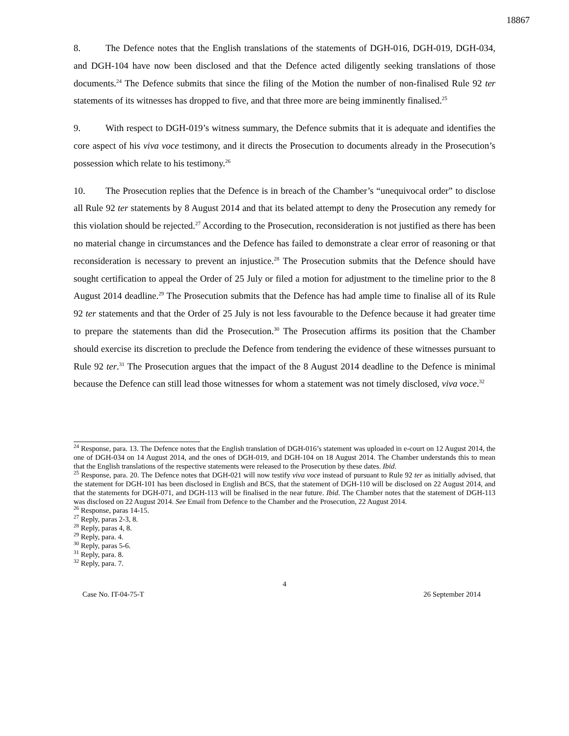18867
8. The Defence notes that the English translations of the statements of DGH-016, DGH-019, DGH-034, and DGH-104 have now been disclosed and that the Defence acted diligently seeking translations of those documents.<sup>24</sup> The Defence submits that since the filing of the Motion the number of non-finalised Rule 92 ter statements of its witnesses has dropped to five, and that three more are being imminently finalised.<sup>25</sup>
9. With respect to DGH-019’s witness summary, the Defence submits that it is adequate and identifies the core aspect of his viva voce testimony, and it directs the Prosecution to documents already in the Prosecution’s possession which relate to his testimony.<sup>26</sup>
10. The Prosecution replies that the Defence is in breach of the Chamber’s “unequivocal order” to disclose all Rule 92 ter statements by 8 August 2014 and that its belated attempt to deny the Prosecution any remedy for this violation should be rejected.<sup>27</sup> According to the Prosecution, reconsideration is not justified as there has been no material change in circumstances and the Defence has failed to demonstrate a clear error of reasoning or that reconsideration is necessary to prevent an injustice.<sup>28</sup> The Prosecution submits that the Defence should have sought certification to appeal the Order of 25 July or filed a motion for adjustment to the timeline prior to the 8 August 2014 deadline.<sup>29</sup> The Prosecution submits that the Defence has had ample time to finalise all of its Rule 92 ter statements and that the Order of 25 July is not less favourable to the Defence because it had greater time to prepare the statements than did the Prosecution.<sup>30</sup> The Prosecution affirms its position that the Chamber should exercise its discretion to preclude the Defence from tendering the evidence of these witnesses pursuant to Rule 92 ter.<sup>31</sup> The Prosecution argues that the impact of the 8 August 2014 deadline to the Defence is minimal because the Defence can still lead those witnesses for whom a statement was not timely disclosed, viva voce.<sup>32</sup>
<sup>24</sup> Response, para. 13. The Defence notes that the English translation of DGH-016’s statement was uploaded in e-court on 12 August 2014, the one of DGH-034 on 14 August 2014, and the ones of DGH-019, and DGH-104 on 18 August 2014. The Chamber understands this to mean that the English translations of the respective statements were released to the Prosecution by these dates. Ibid.
<sup>25</sup> Response, para. 20. The Defence notes that DGH-021 will now testify viva voce instead of pursuant to Rule 92 ter as initially advised, that the statement for DGH-101 has been disclosed in English and BCS, that the statement of DGH-110 will be disclosed on 22 August 2014, and that the statements for DGH-071, and DGH-113 will be finalised in the near future. Ibid. The Chamber notes that the statement of DGH-113 was disclosed on 22 August 2014. See Email from Defence to the Chamber and the Prosecution, 22 August 2014.
<sup>26</sup> Response, paras 14-15.
<sup>27</sup> Reply, paras 2-3, 8.
<sup>28</sup> Reply, paras 4, 8.
<sup>29</sup> Reply, para. 4.
<sup>30</sup> Reply, paras 5-6.
<sup>31</sup> Reply, para. 8.
<sup>32</sup> Reply, para. 7.
4
Case No. IT-04-75-T 26 September 2014